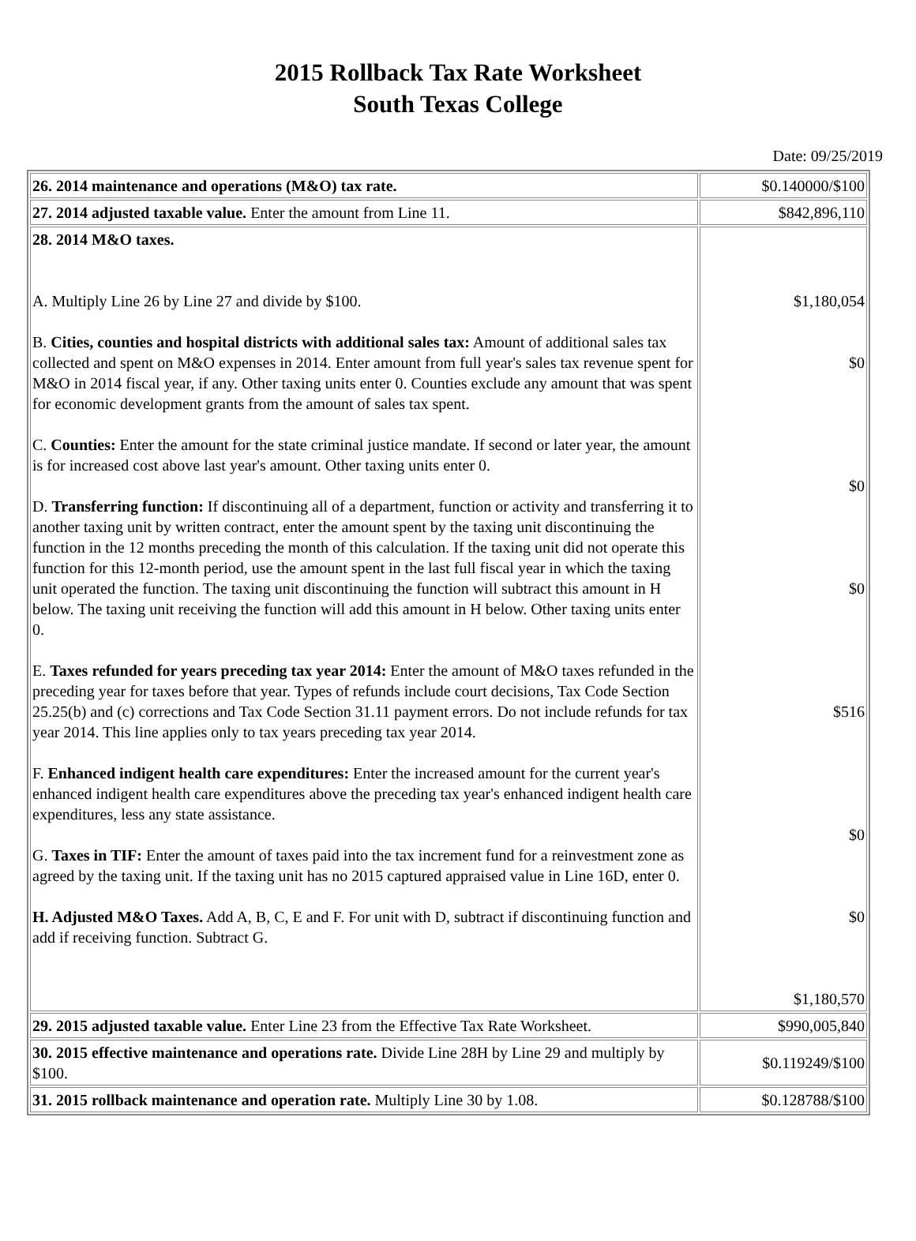2015 Rollback Tax Rate Worksheet
South Texas College
Date: 09/25/2019
| 26. 2014 maintenance and operations (M&O) tax rate. | $0.140000/$100 |
| 27. 2014 adjusted taxable value. Enter the amount from Line 11. | $842,896,110 |
| 28. 2014 M&O taxes. A. Multiply Line 26 by Line 27 and divide by $100. B. Cities, counties and hospital districts with additional sales tax: Amount of additional sales tax collected and spent on M&O expenses in 2014. Enter amount from full year's sales tax revenue spent for M&O in 2014 fiscal year, if any. Other taxing units enter 0. Counties exclude any amount that was spent for economic development grants from the amount of sales tax spent. C. Counties: Enter the amount for the state criminal justice mandate. If second or later year, the amount is for increased cost above last year's amount. Other taxing units enter 0. D. Transferring function: If discontinuing all of a department, function or activity and transferring it to another taxing unit by written contract, enter the amount spent by the taxing unit discontinuing the function in the 12 months preceding the month of this calculation. If the taxing unit did not operate this function for this 12-month period, use the amount spent in the last full fiscal year in which the taxing unit operated the function. The taxing unit discontinuing the function will subtract this amount in H below. The taxing unit receiving the function will add this amount in H below. Other taxing units enter 0. E. Taxes refunded for years preceding tax year 2014: Enter the amount of M&O taxes refunded in the preceding year for taxes before that year. Types of refunds include court decisions, Tax Code Section 25.25(b) and (c) corrections and Tax Code Section 31.11 payment errors. Do not include refunds for tax year 2014. This line applies only to tax years preceding tax year 2014. F. Enhanced indigent health care expenditures: Enter the increased amount for the current year's enhanced indigent health care expenditures above the preceding tax year's enhanced indigent health care expenditures, less any state assistance. G. Taxes in TIF: Enter the amount of taxes paid into the tax increment fund for a reinvestment zone as agreed by the taxing unit. If the taxing unit has no 2015 captured appraised value in Line 16D, enter 0. H. Adjusted M&O Taxes. Add A, B, C, E and F. For unit with D, subtract if discontinuing function and add if receiving function. Subtract G. | $1,180,054 $0 $0 $0 $516 $0 $0 $1,180,570 |
| 29. 2015 adjusted taxable value. Enter Line 23 from the Effective Tax Rate Worksheet. | $990,005,840 |
| 30. 2015 effective maintenance and operations rate. Divide Line 28H by Line 29 and multiply by $100. | $0.119249/$100 |
| 31. 2015 rollback maintenance and operation rate. Multiply Line 30 by 1.08. | $0.128788/$100 |